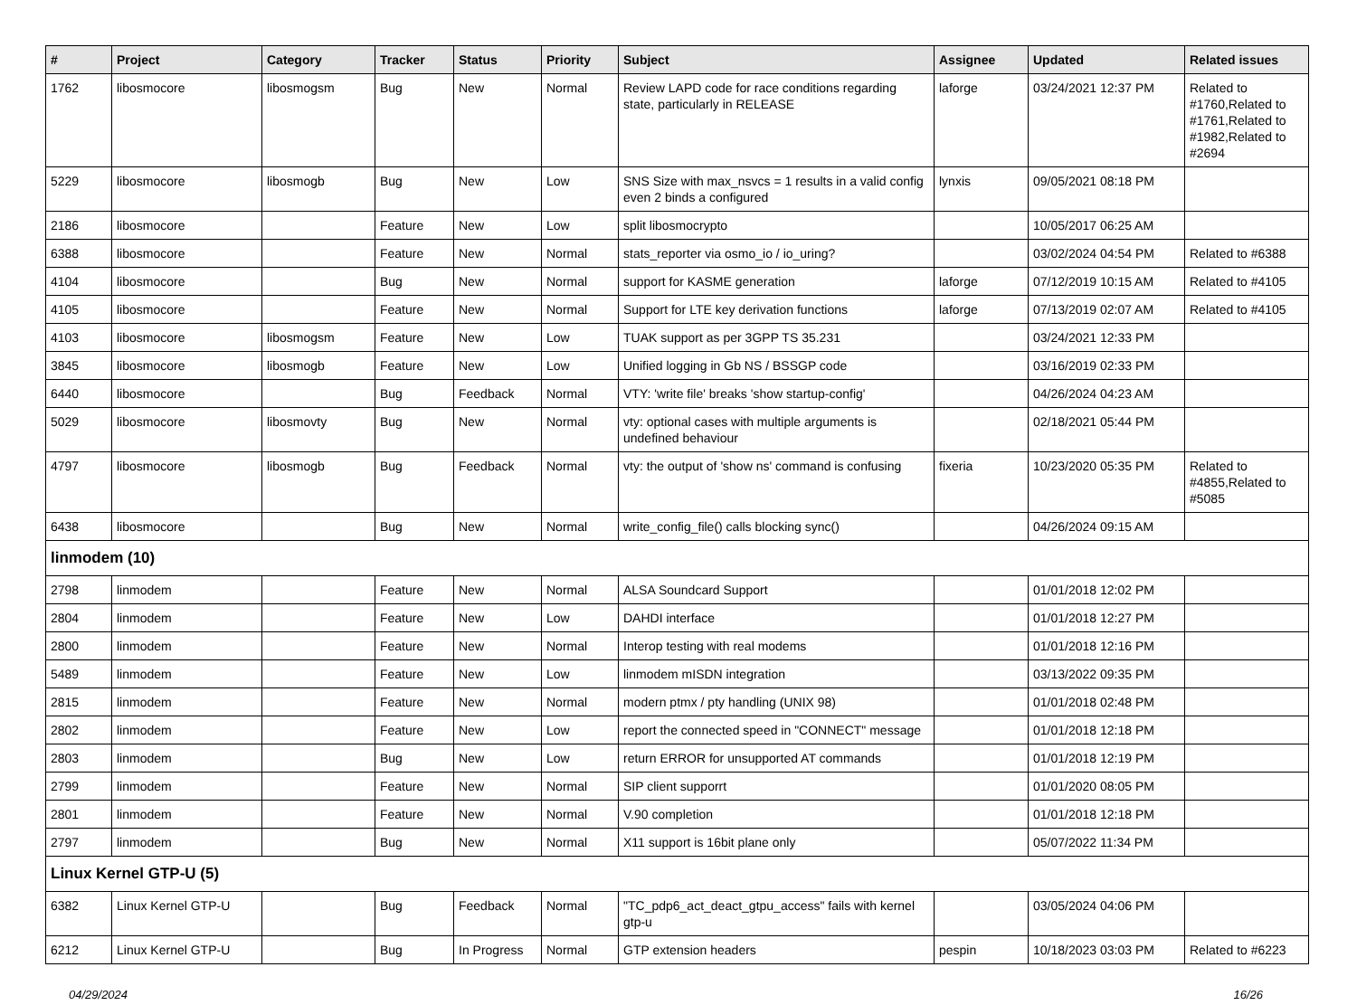| # | Project | Category | Tracker | Status | Priority | Subject | Assignee | Updated | Related issues |
| --- | --- | --- | --- | --- | --- | --- | --- | --- | --- |
| 1762 | libosmocore | libosmogsm | Bug | New | Normal | Review LAPD code for race conditions regarding state, particularly in RELEASE | laforge | 03/24/2021 12:37 PM | Related to #1760,Related to #1761,Related to #1982,Related to #2694 |
| 5229 | libosmocore | libosmogb | Bug | New | Low | SNS Size with max_nsvcs = 1 results in a valid config even 2 binds a configured | lynxis | 09/05/2021 08:18 PM | |
| 2186 | libosmocore | | Feature | New | Low | split libosmocrypto | | 10/05/2017 06:25 AM | |
| 6388 | libosmocore | | Feature | New | Normal | stats_reporter via osmo_io / io_uring? | | 03/02/2024 04:54 PM | Related to #6388 |
| 4104 | libosmocore | | Bug | New | Normal | support for KASME generation | laforge | 07/12/2019 10:15 AM | Related to #4105 |
| 4105 | libosmocore | | Feature | New | Normal | Support for LTE key derivation functions | laforge | 07/13/2019 02:07 AM | Related to #4105 |
| 4103 | libosmocore | libosmogsm | Feature | New | Low | TUAK support as per 3GPP TS 35.231 | | 03/24/2021 12:33 PM | |
| 3845 | libosmocore | libosmogb | Feature | New | Low | Unified logging in Gb NS / BSSGP code | | 03/16/2019 02:33 PM | |
| 6440 | libosmocore | | Bug | Feedback | Normal | VTY: 'write file' breaks 'show startup-config' | | 04/26/2024 04:23 AM | |
| 5029 | libosmocore | libosmovty | Bug | New | Normal | vty: optional cases with multiple arguments is undefined behaviour | | 02/18/2021 05:44 PM | |
| 4797 | libosmocore | libosmogb | Bug | Feedback | Normal | vty: the output of 'show ns' command is confusing | fixeria | 10/23/2020 05:35 PM | Related to #4855,Related to #5085 |
| 6438 | libosmocore | | Bug | New | Normal | write_config_file() calls blocking sync() | | 04/26/2024 09:15 AM | |
| linmodem (10) | | | | | | | | | |
| 2798 | linmodem | | Feature | New | Normal | ALSA Soundcard Support | | 01/01/2018 12:02 PM | |
| 2804 | linmodem | | Feature | New | Low | DAHDI interface | | 01/01/2018 12:27 PM | |
| 2800 | linmodem | | Feature | New | Normal | Interop testing with real modems | | 01/01/2018 12:16 PM | |
| 5489 | linmodem | | Feature | New | Low | linmodem mISDN integration | | 03/13/2022 09:35 PM | |
| 2815 | linmodem | | Feature | New | Normal | modern ptmx / pty handling (UNIX 98) | | 01/01/2018 02:48 PM | |
| 2802 | linmodem | | Feature | New | Low | report the connected speed in "CONNECT" message | | 01/01/2018 12:18 PM | |
| 2803 | linmodem | | Bug | New | Low | return ERROR for unsupported AT commands | | 01/01/2018 12:19 PM | |
| 2799 | linmodem | | Feature | New | Normal | SIP client supporrt | | 01/01/2020 08:05 PM | |
| 2801 | linmodem | | Feature | New | Normal | V.90 completion | | 01/01/2018 12:18 PM | |
| 2797 | linmodem | | Bug | New | Normal | X11 support is 16bit plane only | | 05/07/2022 11:34 PM | |
| Linux Kernel GTP-U (5) | | | | | | | | | |
| 6382 | Linux Kernel GTP-U | | Bug | Feedback | Normal | "TC_pdp6_act_deact_gtpu_access" fails with kernel gtp-u | | 03/05/2024 04:06 PM | |
| 6212 | Linux Kernel GTP-U | | Bug | In Progress | Normal | GTP extension headers | pespin | 10/18/2023 03:03 PM | Related to #6223 |
04/29/2024 16/26